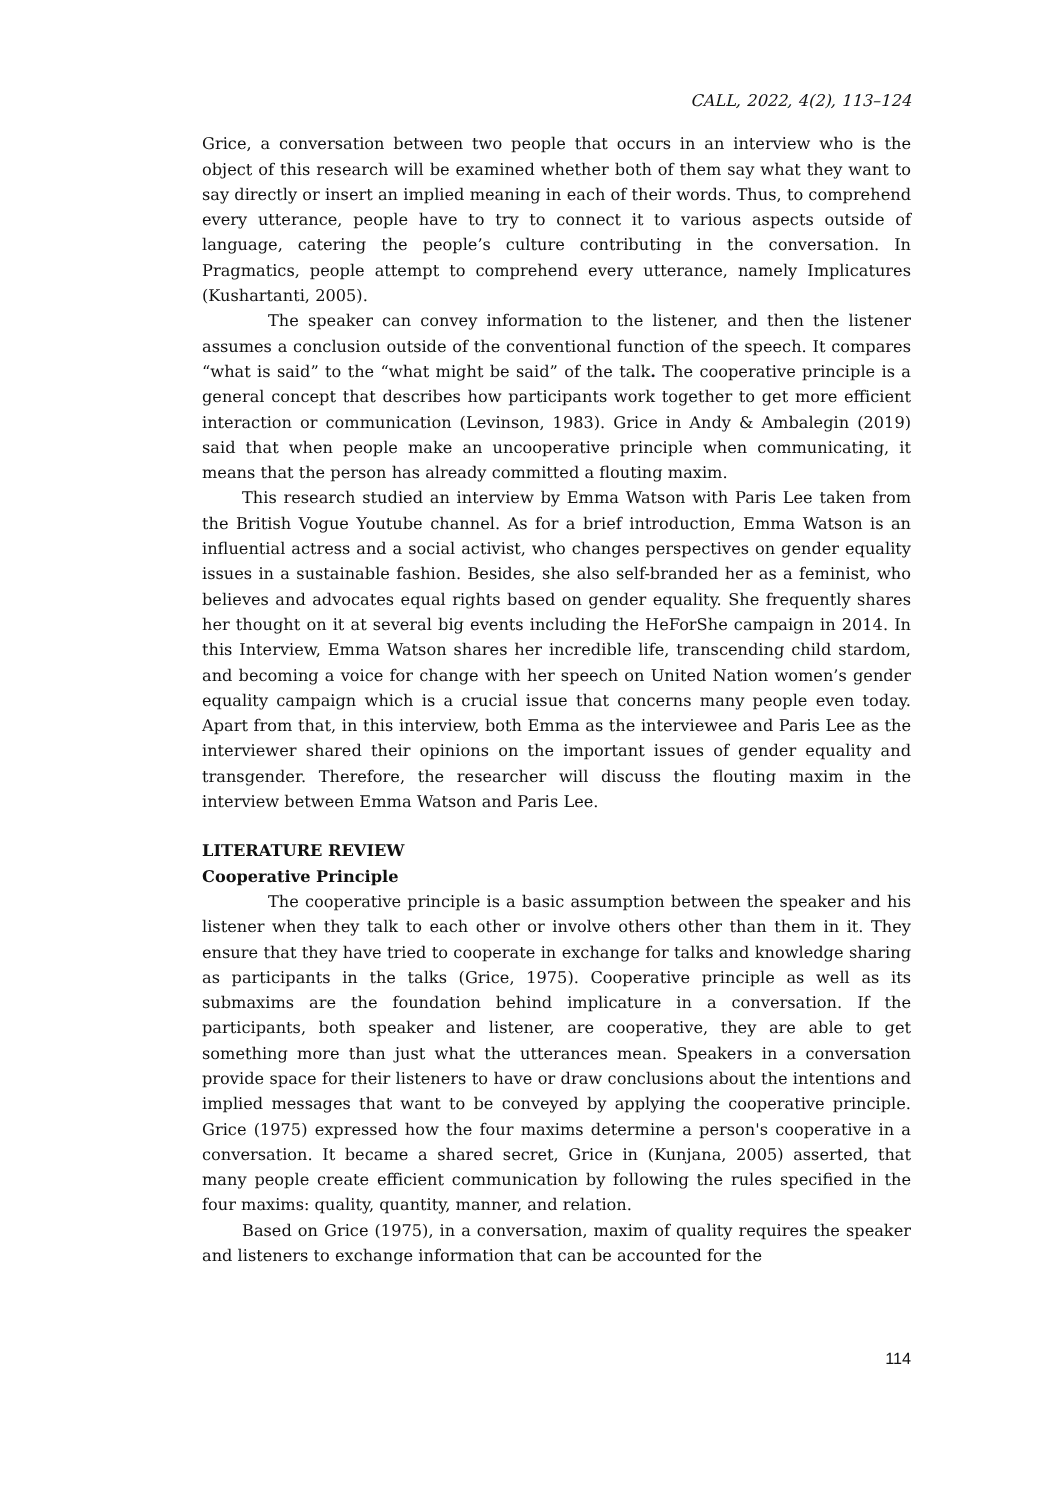CALL, 2022, 4(2), 113–124
Grice, a conversation between two people that occurs in an interview who is the object of this research will be examined whether both of them say what they want to say directly or insert an implied meaning in each of their words. Thus, to comprehend every utterance, people have to try to connect it to various aspects outside of language, catering the people’s culture contributing in the conversation. In Pragmatics, people attempt to comprehend every utterance, namely Implicatures (Kushartanti, 2005).
The speaker can convey information to the listener, and then the listener assumes a conclusion outside of the conventional function of the speech. It compares “what is said” to the “what might be said” of the talk. The cooperative principle is a general concept that describes how participants work together to get more efficient interaction or communication (Levinson, 1983). Grice in Andy & Ambalegin (2019) said that when people make an uncooperative principle when communicating, it means that the person has already committed a flouting maxim.
This research studied an interview by Emma Watson with Paris Lee taken from the British Vogue Youtube channel. As for a brief introduction, Emma Watson is an influential actress and a social activist, who changes perspectives on gender equality issues in a sustainable fashion. Besides, she also self-branded her as a feminist, who believes and advocates equal rights based on gender equality. She frequently shares her thought on it at several big events including the HeForShe campaign in 2014. In this Interview, Emma Watson shares her incredible life, transcending child stardom, and becoming a voice for change with her speech on United Nation women’s gender equality campaign which is a crucial issue that concerns many people even today. Apart from that, in this interview, both Emma as the interviewee and Paris Lee as the interviewer shared their opinions on the important issues of gender equality and transgender. Therefore, the researcher will discuss the flouting maxim in the interview between Emma Watson and Paris Lee.
LITERATURE REVIEW
Cooperative Principle
The cooperative principle is a basic assumption between the speaker and his listener when they talk to each other or involve others other than them in it. They ensure that they have tried to cooperate in exchange for talks and knowledge sharing as participants in the talks (Grice, 1975). Cooperative principle as well as its submaxims are the foundation behind implicature in a conversation. If the participants, both speaker and listener, are cooperative, they are able to get something more than just what the utterances mean. Speakers in a conversation provide space for their listeners to have or draw conclusions about the intentions and implied messages that want to be conveyed by applying the cooperative principle. Grice (1975) expressed how the four maxims determine a person's cooperative in a conversation. It became a shared secret, Grice in (Kunjana, 2005) asserted, that many people create efficient communication by following the rules specified in the four maxims: quality, quantity, manner, and relation.
Based on Grice (1975), in a conversation, maxim of quality requires the speaker and listeners to exchange information that can be accounted for the
114